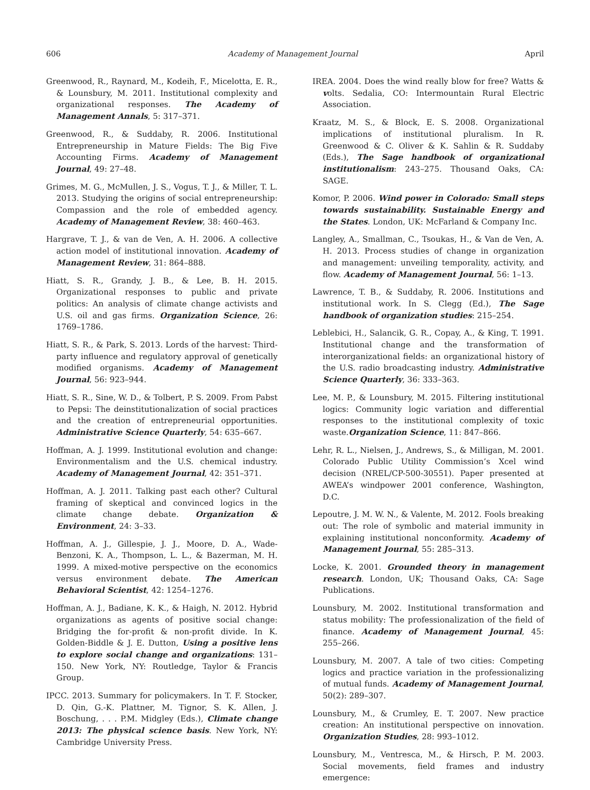606 Academy of Management Journal April
Greenwood, R., Raynard, M., Kodeih, F., Micelotta, E. R., & Lounsbury, M. 2011. Institutional complexity and organizational responses. The Academy of Management Annals, 5: 317–371.
Greenwood, R., & Suddaby, R. 2006. Institutional Entrepreneurship in Mature Fields: The Big Five Accounting Firms. Academy of Management Journal, 49: 27–48.
Grimes, M. G., McMullen, J. S., Vogus, T. J., & Miller, T. L. 2013. Studying the origins of social entrepreneurship: Compassion and the role of embedded agency. Academy of Management Review, 38: 460–463.
Hargrave, T. J., & van de Ven, A. H. 2006. A collective action model of institutional innovation. Academy of Management Review, 31: 864–888.
Hiatt, S. R., Grandy, J. B., & Lee, B. H. 2015. Organizational responses to public and private politics: An analysis of climate change activists and U.S. oil and gas firms. Organization Science, 26: 1769–1786.
Hiatt, S. R., & Park, S. 2013. Lords of the harvest: Third-party influence and regulatory approval of genetically modified organisms. Academy of Management Journal, 56: 923–944.
Hiatt, S. R., Sine, W. D., & Tolbert, P. S. 2009. From Pabst to Pepsi: The deinstitutionalization of social practices and the creation of entrepreneurial opportunities. Administrative Science Quarterly, 54: 635–667.
Hoffman, A. J. 1999. Institutional evolution and change: Environmentalism and the U.S. chemical industry. Academy of Management Journal, 42: 351–371.
Hoffman, A. J. 2011. Talking past each other? Cultural framing of skeptical and convinced logics in the climate change debate. Organization & Environment, 24: 3–33.
Hoffman, A. J., Gillespie, J. J., Moore, D. A., Wade-Benzoni, K. A., Thompson, L. L., & Bazerman, M. H. 1999. A mixed-motive perspective on the economics versus environment debate. The American Behavioral Scientist, 42: 1254–1276.
Hoffman, A. J., Badiane, K. K., & Haigh, N. 2012. Hybrid organizations as agents of positive social change: Bridging the for-profit & non-profit divide. In K. Golden-Biddle & J. E. Dutton, Using a positive lens to explore social change and organizations: 131–150. New York, NY: Routledge, Taylor & Francis Group.
IPCC. 2013. Summary for policymakers. In T. F. Stocker, D. Qin, G.-K. Plattner, M. Tignor, S. K. Allen, J. Boschung, . . . P.M. Midgley (Eds.), Climate change 2013: The physical science basis. New York, NY: Cambridge University Press.
IREA. 2004. Does the wind really blow for free? Watts & volts. Sedalia, CO: Intermountain Rural Electric Association.
Kraatz, M. S., & Block, E. S. 2008. Organizational implications of institutional pluralism. In R. Greenwood & C. Oliver & K. Sahlin & R. Suddaby (Eds.), The Sage handbook of organizational institutionalism: 243–275. Thousand Oaks, CA: SAGE.
Komor, P. 2006. Wind power in Colorado: Small steps towards sustainability. Sustainable Energy and the States. London, UK: McFarland & Company Inc.
Langley, A., Smallman, C., Tsoukas, H., & Van de Ven, A. H. 2013. Process studies of change in organization and management: unveiling temporality, activity, and flow. Academy of Management Journal, 56: 1–13.
Lawrence, T. B., & Suddaby, R. 2006. Institutions and institutional work. In S. Clegg (Ed.), The Sage handbook of organization studies: 215–254.
Leblebici, H., Salancik, G. R., Copay, A., & King, T. 1991. Institutional change and the transformation of interorganizational fields: an organizational history of the U.S. radio broadcasting industry. Administrative Science Quarterly, 36: 333–363.
Lee, M. P., & Lounsbury, M. 2015. Filtering institutional logics: Community logic variation and differential responses to the institutional complexity of toxic waste.Organization Science, 11: 847–866.
Lehr, R. L., Nielsen, J., Andrews, S., & Milligan, M. 2001. Colorado Public Utility Commission’s Xcel wind decision (NREL/CP-500-30551). Paper presented at AWEA’s windpower 2001 conference, Washington, D.C.
Lepoutre, J. M. W. N., & Valente, M. 2012. Fools breaking out: The role of symbolic and material immunity in explaining institutional nonconformity. Academy of Management Journal, 55: 285–313.
Locke, K. 2001. Grounded theory in management research. London, UK; Thousand Oaks, CA: Sage Publications.
Lounsbury, M. 2002. Institutional transformation and status mobility: The professionalization of the field of finance. Academy of Management Journal, 45: 255–266.
Lounsbury, M. 2007. A tale of two cities: Competing logics and practice variation in the professionalizing of mutual funds. Academy of Management Journal, 50(2): 289–307.
Lounsbury, M., & Crumley, E. T. 2007. New practice creation: An institutional perspective on innovation. Organization Studies, 28: 993–1012.
Lounsbury, M., Ventresca, M., & Hirsch, P. M. 2003. Social movements, field frames and industry emergence: